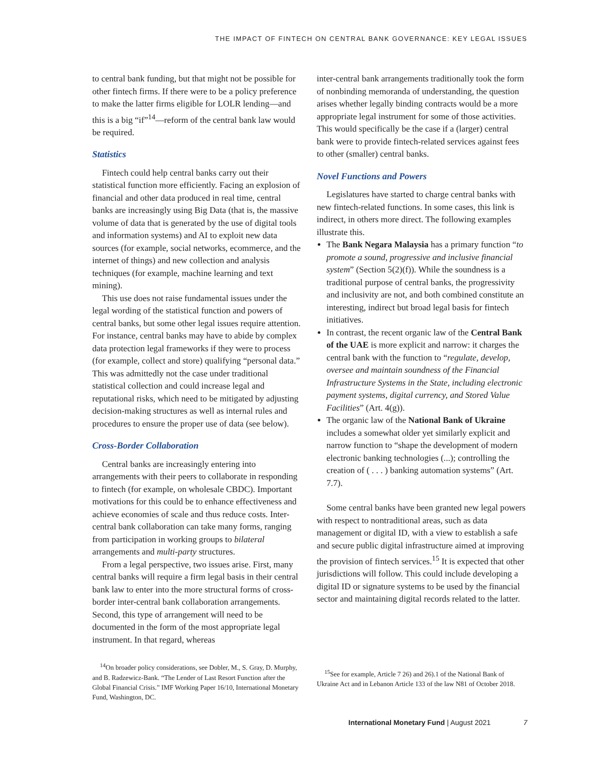THE IMPACT OF FINTECH ON CENTRAL BANK GOVERNANCE: KEY LEGAL ISSUES
to central bank funding, but that might not be possible for other fintech firms. If there were to be a policy preference to make the latter firms eligible for LOLR lending—and this is a big “if”<sup>14</sup>—reform of the central bank law would be required.
Statistics
Fintech could help central banks carry out their statistical function more efficiently. Facing an explosion of financial and other data produced in real time, central banks are increasingly using Big Data (that is, the massive volume of data that is generated by the use of digital tools and information systems) and AI to exploit new data sources (for example, social networks, ecommerce, and the internet of things) and new collection and analysis techniques (for example, machine learning and text mining).
This use does not raise fundamental issues under the legal wording of the statistical function and powers of central banks, but some other legal issues require attention. For instance, central banks may have to abide by complex data protection legal frameworks if they were to process (for example, collect and store) qualifying “personal data.” This was admittedly not the case under traditional statistical collection and could increase legal and reputational risks, which need to be mitigated by adjusting decision-making structures as well as internal rules and procedures to ensure the proper use of data (see below).
Cross-Border Collaboration
Central banks are increasingly entering into arrangements with their peers to collaborate in responding to fintech (for example, on wholesale CBDC). Important motivations for this could be to enhance effectiveness and achieve economies of scale and thus reduce costs. Inter-central bank collaboration can take many forms, ranging from participation in working groups to bilateral arrangements and multi-party structures.
From a legal perspective, two issues arise. First, many central banks will require a firm legal basis in their central bank law to enter into the more structural forms of cross-border inter-central bank collaboration arrangements. Second, this type of arrangement will need to be documented in the form of the most appropriate legal instrument. In that regard, whereas
<sup>14</sup> On broader policy considerations, see Dobler, M., S. Gray, D. Murphy, and B. Radzewicz-Bank. “The Lender of Last Resort Function after the Global Financial Crisis.” IMF Working Paper 16/10, International Monetary Fund, Washington, DC.
inter-central bank arrangements traditionally took the form of nonbinding memoranda of understanding, the question arises whether legally binding contracts would be a more appropriate legal instrument for some of those activities. This would specifically be the case if a (larger) central bank were to provide fintech-related services against fees to other (smaller) central banks.
Novel Functions and Powers
Legislatures have started to charge central banks with new fintech-related functions. In some cases, this link is indirect, in others more direct. The following examples illustrate this.
The Bank Negara Malaysia has a primary function “to promote a sound, progressive and inclusive financial system” (Section 5(2)(f)). While the soundness is a traditional purpose of central banks, the progressivity and inclusivity are not, and both combined constitute an interesting, indirect but broad legal basis for fintech initiatives.
In contrast, the recent organic law of the Central Bank of the UAE is more explicit and narrow: it charges the central bank with the function to “regulate, develop, oversee and maintain soundness of the Financial Infrastructure Systems in the State, including electronic payment systems, digital currency, and Stored Value Facilities” (Art. 4(g)).
The organic law of the National Bank of Ukraine includes a somewhat older yet similarly explicit and narrow function to “shape the development of modern electronic banking technologies (...); controlling the creation of ( . . . ) banking automation systems” (Art. 7.7).
Some central banks have been granted new legal powers with respect to nontraditional areas, such as data management or digital ID, with a view to establish a safe and secure public digital infrastructure aimed at improving the provision of fintech services.<sup>15</sup> It is expected that other jurisdictions will follow. This could include developing a digital ID or signature systems to be used by the financial sector and maintaining digital records related to the latter.
<sup>15</sup> See for example, Article 7 26) and 26).1 of the National Bank of Ukraine Act and in Lebanon Article 133 of the law N81 of October 2018.
International Monetary Fund | August 2021 7